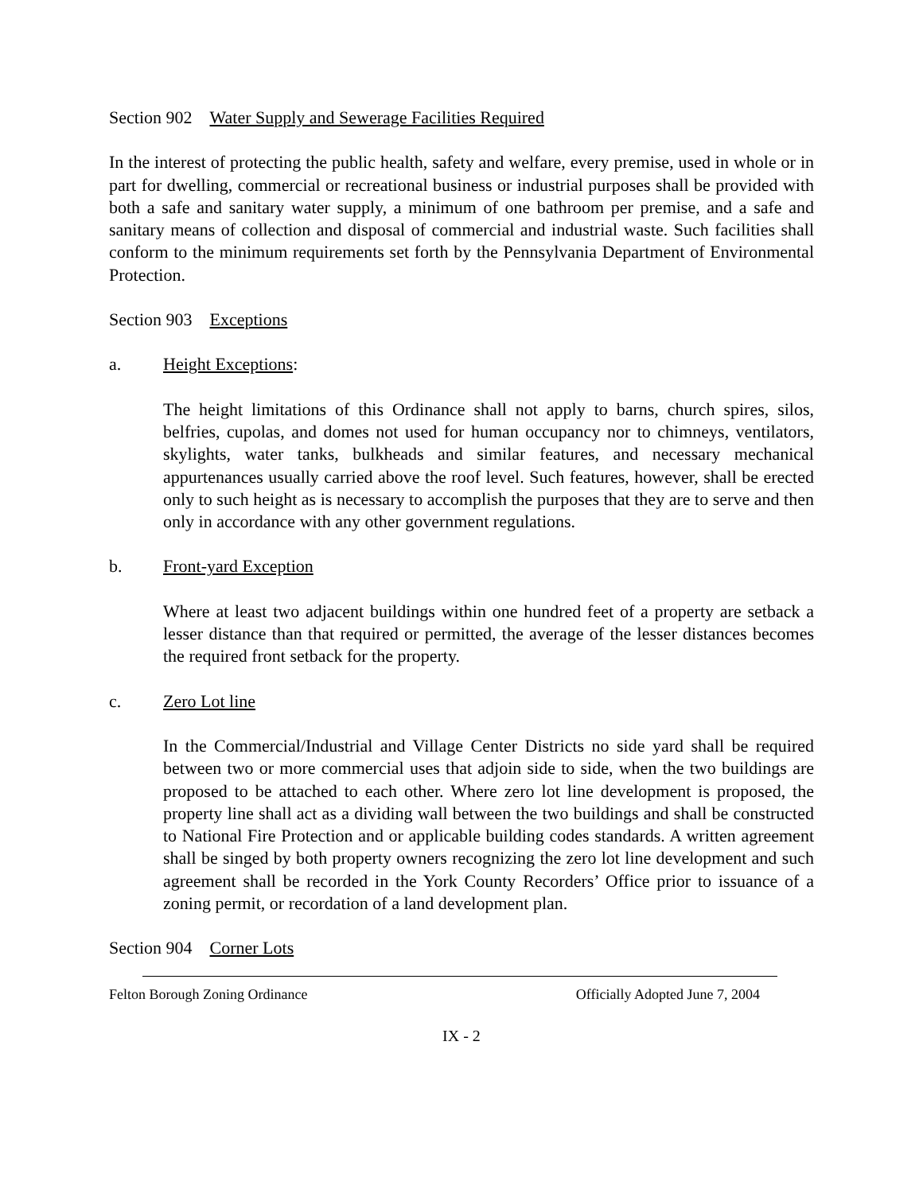Section 902 Water Supply and Sewerage Facilities Required
In the interest of protecting the public health, safety and welfare, every premise, used in whole or in part for dwelling, commercial or recreational business or industrial purposes shall be provided with both a safe and sanitary water supply, a minimum of one bathroom per premise, and a safe and sanitary means of collection and disposal of commercial and industrial waste. Such facilities shall conform to the minimum requirements set forth by the Pennsylvania Department of Environmental Protection.
Section 903 Exceptions
a. Height Exceptions:
The height limitations of this Ordinance shall not apply to barns, church spires, silos, belfries, cupolas, and domes not used for human occupancy nor to chimneys, ventilators, skylights, water tanks, bulkheads and similar features, and necessary mechanical appurtenances usually carried above the roof level. Such features, however, shall be erected only to such height as is necessary to accomplish the purposes that they are to serve and then only in accordance with any other government regulations.
b. Front-yard Exception
Where at least two adjacent buildings within one hundred feet of a property are setback a lesser distance than that required or permitted, the average of the lesser distances becomes the required front setback for the property.
c. Zero Lot line
In the Commercial/Industrial and Village Center Districts no side yard shall be required between two or more commercial uses that adjoin side to side, when the two buildings are proposed to be attached to each other. Where zero lot line development is proposed, the property line shall act as a dividing wall between the two buildings and shall be constructed to National Fire Protection and or applicable building codes standards. A written agreement shall be singed by both property owners recognizing the zero lot line development and such agreement shall be recorded in the York County Recorders’ Office prior to issuance of a zoning permit, or recordation of a land development plan.
Section 904 Corner Lots
Felton Borough Zoning Ordinance Officially Adopted June 7, 2004
IX - 2